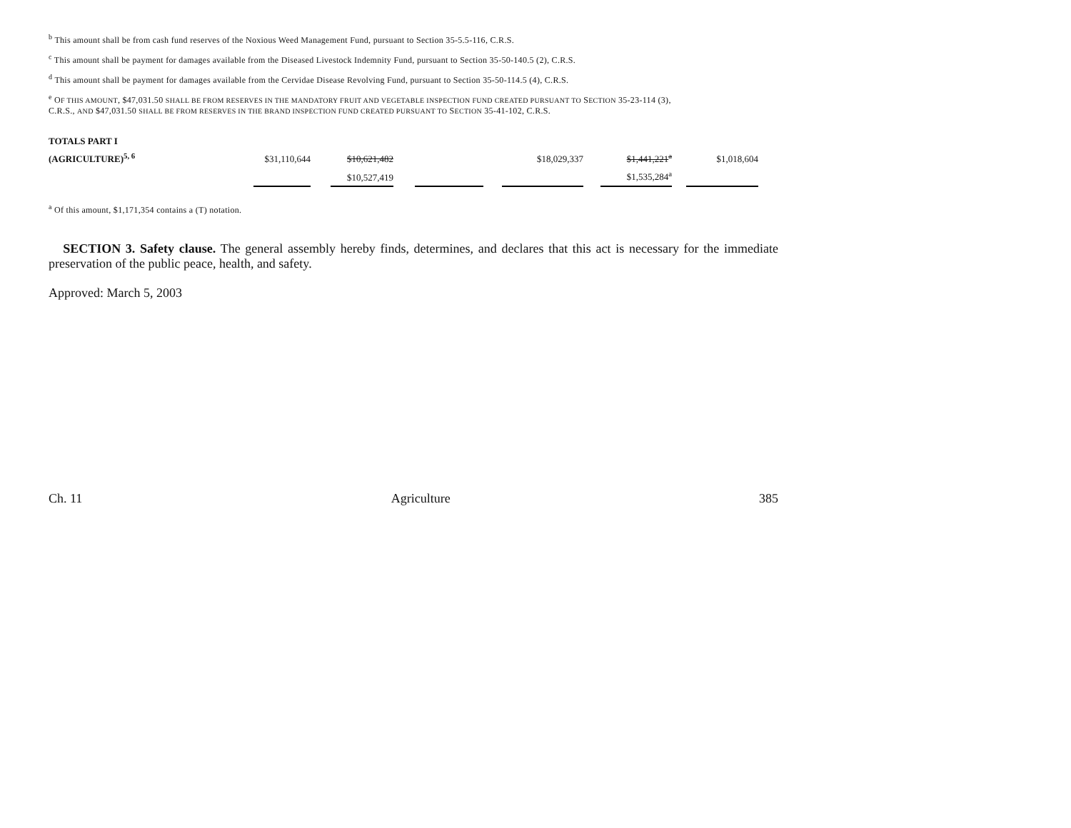<sup>b</sup> This amount shall be from cash fund reserves of the Noxious Weed Management Fund, pursuant to Section 35-5.5-116, C.R.S.
<sup>c</sup> This amount shall be payment for damages available from the Diseased Livestock Indemnity Fund, pursuant to Section 35-50-140.5 (2), C.R.S.
<sup>d</sup> This amount shall be payment for damages available from the Cervidae Disease Revolving Fund, pursuant to Section 35-50-114.5 (4), C.R.S.
<sup>e</sup> OF THIS AMOUNT, $47,031.50 SHALL BE FROM RESERVES IN THE MANDATORY FRUIT AND VEGETABLE INSPECTION FUND CREATED PURSUANT TO SECTION 35-23-114 (3),
C.R.S., AND $47,031.50 SHALL BE FROM RESERVES IN THE BRAND INSPECTION FUND CREATED PURSUANT TO SECTION 35-41-102, C.R.S.
| TOTALS PART I | | | | | | | | | | | |
| (AGRICULTURE)<sup>5, 6</sup> | $31,110,644 | | $10,621,482 | | | | $18,029,337 | | $1,441,221<sup>a</sup> | | $1,018,604 |
| | | | $10,527,419 | | | | | | $1,535,284<sup>a</sup> | | |
<sup>a</sup> Of this amount, $1,171,354 contains a (T) notation.
SECTION 3. Safety clause. The general assembly hereby finds, determines, and declares that this act is necessary for the immediate preservation of the public peace, health, and safety.
Approved: March 5, 2003
Ch. 11 Agriculture 385